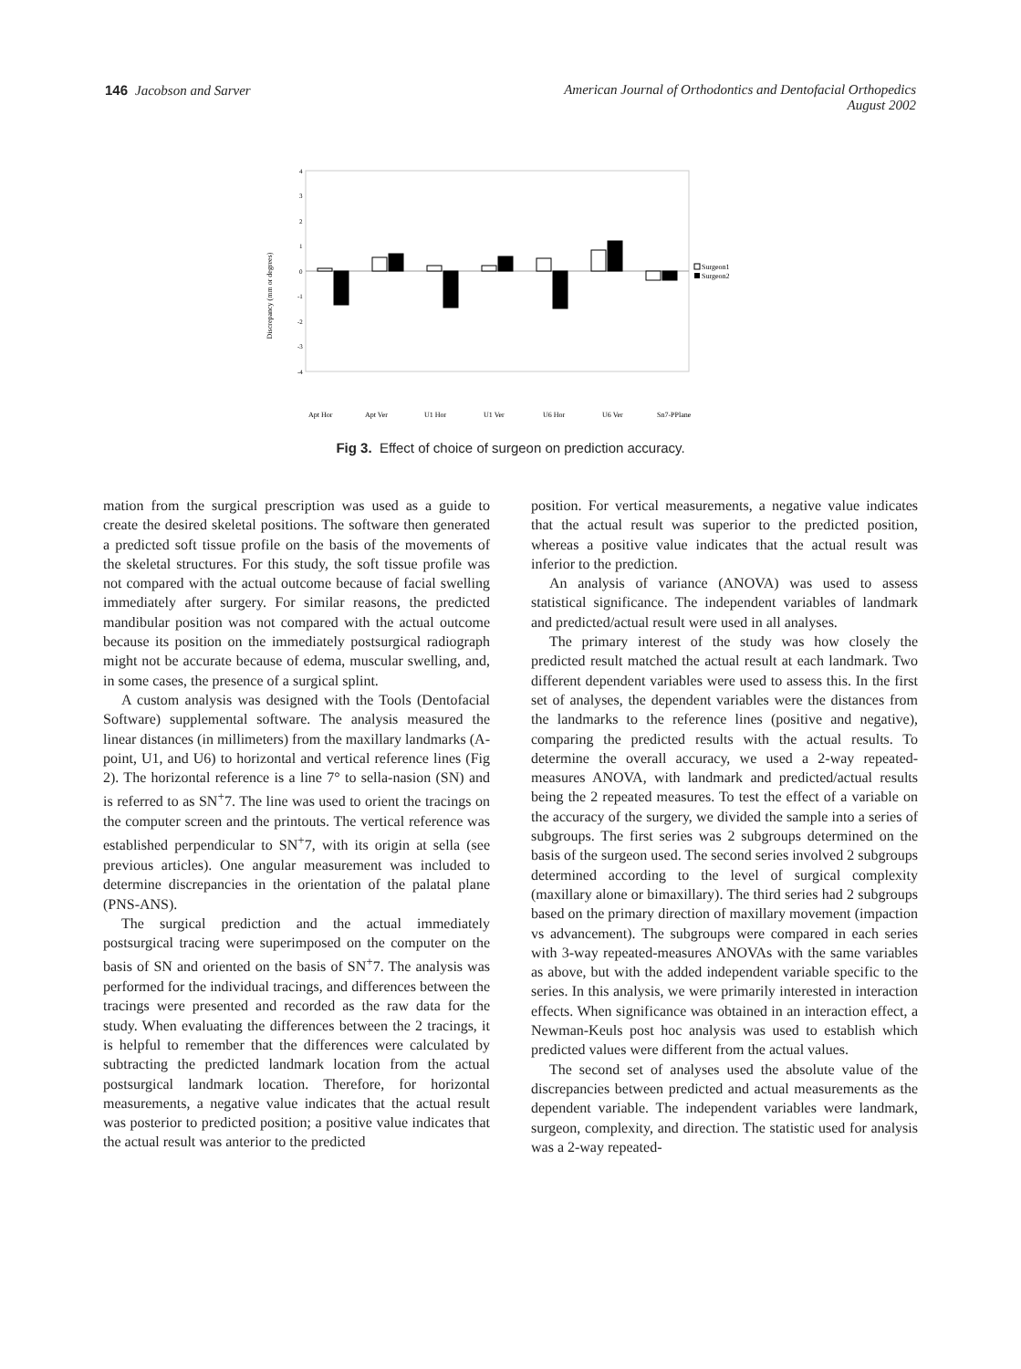146 Jacobson and Sarver American Journal of Orthodontics and Dentofacial Orthopedics
August 2002
Discrepancy (mm or degrees)
4
3
2
1
0
-1
-2
-3
-4
Surgeon1
Surgeon2
Apt Hor
Apt Ver
U1 Hor
U1 Ver
U6 Hor
U6 Ver
Sn7-PPlane
Fig 3. Effect of choice of surgeon on prediction accuracy.
mation from the surgical prescription was used as a guide to create the desired skeletal positions. The software then generated a predicted soft tissue profile on the basis of the movements of the skeletal structures. For this study, the soft tissue profile was not compared with the actual outcome because of facial swelling immediately after surgery. For similar reasons, the predicted mandibular position was not compared with the actual outcome because its position on the immediately postsurgical radiograph might not be accurate because of edema, muscular swelling, and, in some cases, the presence of a surgical splint.
A custom analysis was designed with the Tools (Dentofacial Software) supplemental software. The analysis measured the linear distances (in millimeters) from the maxillary landmarks (A-point, U1, and U6) to horizontal and vertical reference lines (Fig 2). The horizontal reference is a line 7° to sella-nasion (SN) and is referred to as SN<sup>+</sup>7. The line was used to orient the tracings on the computer screen and the printouts. The vertical reference was established perpendicular to SN<sup>+</sup>7, with its origin at sella (see previous articles). One angular measurement was included to determine discrepancies in the orientation of the palatal plane (PNS-ANS).
The surgical prediction and the actual immediately postsurgical tracing were superimposed on the computer on the basis of SN and oriented on the basis of SN<sup>+</sup>7. The analysis was performed for the individual tracings, and differences between the tracings were presented and recorded as the raw data for the study. When evaluating the differences between the 2 tracings, it is helpful to remember that the differences were calculated by subtracting the predicted landmark location from the actual postsurgical landmark location. Therefore, for horizontal measurements, a negative value indicates that the actual result was posterior to predicted position; a positive value indicates that the actual result was anterior to the predicted
position. For vertical measurements, a negative value indicates that the actual result was superior to the predicted position, whereas a positive value indicates that the actual result was inferior to the prediction.
An analysis of variance (ANOVA) was used to assess statistical significance. The independent variables of landmark and predicted/actual result were used in all analyses.
The primary interest of the study was how closely the predicted result matched the actual result at each landmark. Two different dependent variables were used to assess this. In the first set of analyses, the dependent variables were the distances from the landmarks to the reference lines (positive and negative), comparing the predicted results with the actual results. To determine the overall accuracy, we used a 2-way repeated-measures ANOVA, with landmark and predicted/actual results being the 2 repeated measures. To test the effect of a variable on the accuracy of the surgery, we divided the sample into a series of subgroups. The first series was 2 subgroups determined on the basis of the surgeon used. The second series involved 2 subgroups determined according to the level of surgical complexity (maxillary alone or bimaxillary). The third series had 2 subgroups based on the primary direction of maxillary movement (impaction vs advancement). The subgroups were compared in each series with 3-way repeated-measures ANOVAs with the same variables as above, but with the added independent variable specific to the series. In this analysis, we were primarily interested in interaction effects. When significance was obtained in an interaction effect, a Newman-Keuls post hoc analysis was used to establish which predicted values were different from the actual values.
The second set of analyses used the absolute value of the discrepancies between predicted and actual measurements as the dependent variable. The independent variables were landmark, surgeon, complexity, and direction. The statistic used for analysis was a 2-way repeated-